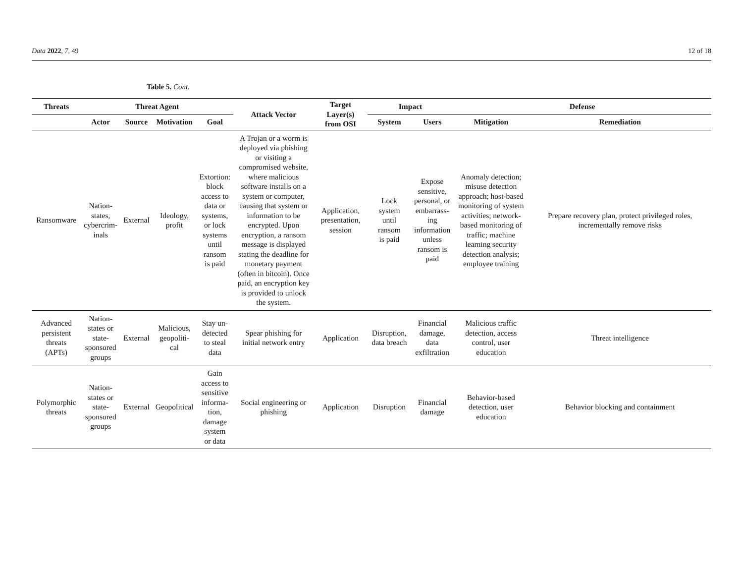Data 2022, 7, 49 12 of 18
Table 5. Cont.
| Threats | Threat Agent | | | | Attack Vector | Target Layer(s) from OSI | Impact | | Defense | |
| --- | --- | --- | --- | --- | --- | --- | --- | --- | --- | --- |
| | Actor | Source | Motivation | Goal | | | System | Users | Mitigation | Remediation |
| Ransomware | Nation- states, cybercrim- inals | External | Ideology, profit | Extortion: block access to data or systems, or lock systems until ransom is paid | A Trojan or a worm is deployed via phishing or visiting a compromised website, where malicious software installs on a system or computer, causing that system or information to be encrypted. Upon encryption, a ransom message is displayed stating the deadline for monetary payment (often in bitcoin). Once paid, an encryption key is provided to unlock the system. | Application, presentation, session | Lock system until ransom is paid | Expose sensitive, personal, or embarrass- ing information unless ransom is paid | Anomaly detection; misuse detection approach; host-based monitoring of system activities; network-based monitoring of traffic; machine learning security detection analysis; employee training | Prepare recovery plan, protect privileged roles, incrementally remove risks |
| Advanced persistent threats (APTs) | Nation- states or state- sponsored groups | External | Malicious, geopoliti- cal | Stay un- detected to steal data | Spear phishing for initial network entry | Application | Disruption, data breach | Financial damage, data exfiltration | Malicious traffic detection, access control, user education | Threat intelligence |
| Polymorphic threats | Nation- states or state- sponsored groups | External | Geopolitical | Gain access to sensitive informa- tion, damage system or data | Social engineering or phishing | Application | Disruption | Financial damage | Behavior-based detection, user education | Behavior blocking and containment |